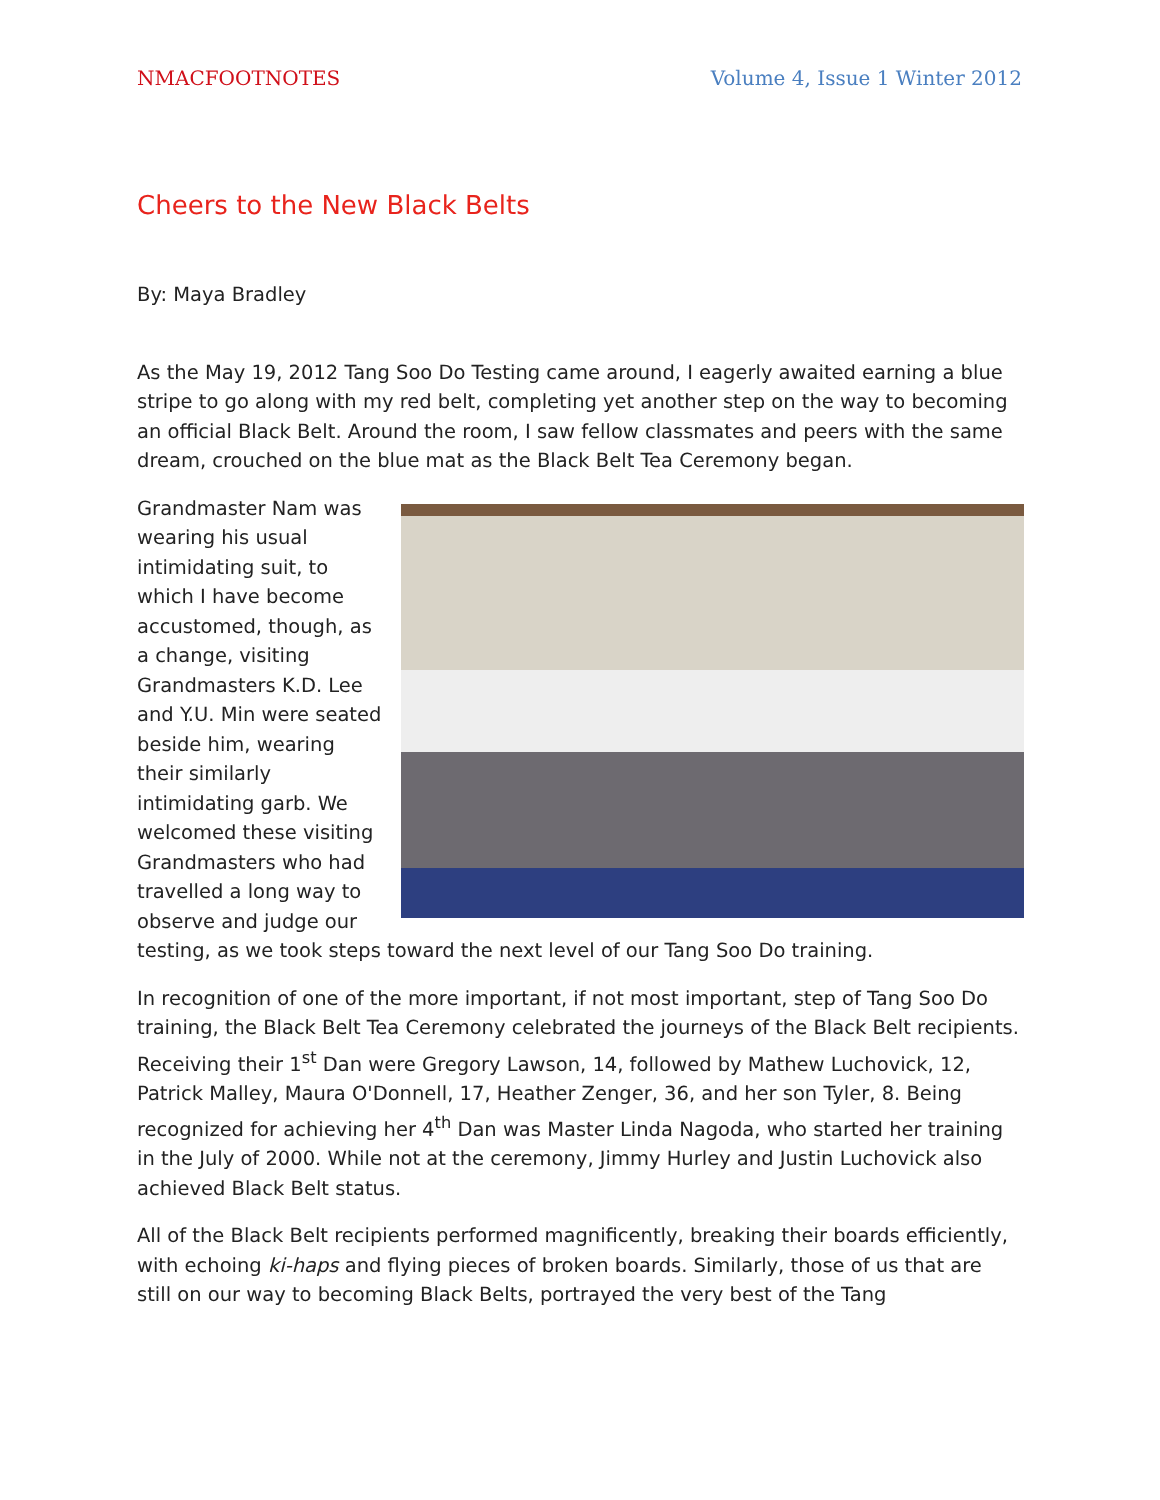NMACFOOTNOTES Volume 4, Issue 1 Winter 2012
Cheers to the New Black Belts
By: Maya Bradley
As the May 19, 2012 Tang Soo Do Testing came around, I eagerly awaited earning a blue stripe to go along with my red belt, completing yet another step on the way to becoming an official Black Belt. Around the room, I saw fellow classmates and peers with the same dream, crouched on the blue mat as the Black Belt Tea Ceremony began.
Grandmaster Nam was wearing his usual intimidating suit, to which I have become accustomed, though, as a change, visiting Grandmasters K.D. Lee and Y.U. Min were seated beside him, wearing their similarly intimidating garb. We welcomed these visiting Grandmasters who had travelled a long way to observe and judge our testing, as we took steps toward the next level of our Tang Soo Do training.
In recognition of one of the more important, if not most important, step of Tang Soo Do training, the Black Belt Tea Ceremony celebrated the journeys of the Black Belt recipients. Receiving their 1<sup>st</sup> Dan were Gregory Lawson, 14, followed by Mathew Luchovick, 12, Patrick Malley, Maura O'Donnell, 17, Heather Zenger, 36, and her son Tyler, 8. Being recognized for achieving her 4<sup>th</sup> Dan was Master Linda Nagoda, who started her training in the July of 2000. While not at the ceremony, Jimmy Hurley and Justin Luchovick also achieved Black Belt status.
All of the Black Belt recipients performed magnificently, breaking their boards efficiently, with echoing ki-haps and flying pieces of broken boards. Similarly, those of us that are still on our way to becoming Black Belts, portrayed the very best of the Tang